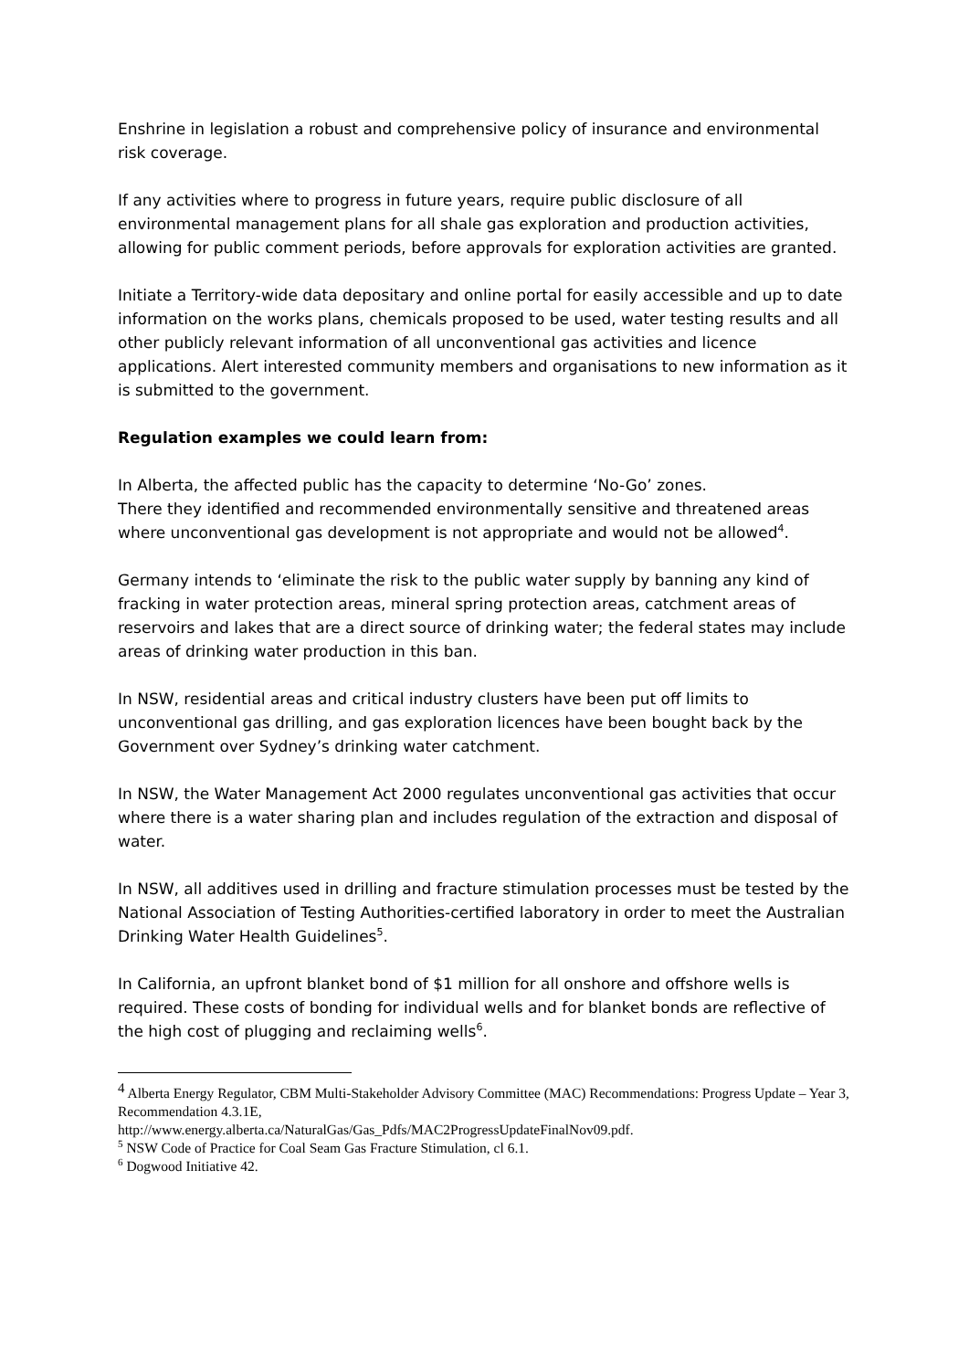Enshrine in legislation a robust and comprehensive policy of insurance and environmental risk coverage.
If any activities where to progress in future years, require public disclosure of all environmental management plans for all shale gas exploration and production activities, allowing for public comment periods, before approvals for exploration activities are granted.
Initiate a Territory-wide data depositary and online portal for easily accessible and up to date information on the works plans, chemicals proposed to be used, water testing results and all other publicly relevant information of all unconventional gas activities and licence applications. Alert interested community members and organisations to new information as it is submitted to the government.
Regulation examples we could learn from:
In Alberta, the affected public has the capacity to determine ‘No-Go’ zones.
There they identified and recommended environmentally sensitive and threatened areas where unconventional gas development is not appropriate and would not be allowed<sup>4</sup>.
Germany intends to ‘eliminate the risk to the public water supply by banning any kind of fracking in water protection areas, mineral spring protection areas, catchment areas of reservoirs and lakes that are a direct source of drinking water; the federal states may include areas of drinking water production in this ban.
In NSW, residential areas and critical industry clusters have been put off limits to unconventional gas drilling, and gas exploration licences have been bought back by the Government over Sydney’s drinking water catchment.
In NSW, the Water Management Act 2000 regulates unconventional gas activities that occur where there is a water sharing plan and includes regulation of the extraction and disposal of water.
In NSW, all additives used in drilling and fracture stimulation processes must be tested by the National Association of Testing Authorities-certified laboratory in order to meet the Australian Drinking Water Health Guidelines<sup>5</sup>.
In California, an upfront blanket bond of $1 million for all onshore and offshore wells is required. These costs of bonding for individual wells and for blanket bonds are reflective of the high cost of plugging and reclaiming wells<sup>6</sup>.
<sup>4</sup> Alberta Energy Regulator, CBM Multi-Stakeholder Advisory Committee (MAC) Recommendations: Progress Update – Year 3, Recommendation 4.3.1E,
http://www.energy.alberta.ca/NaturalGas/Gas_Pdfs/MAC2ProgressUpdateFinalNov09.pdf.
<sup>5</sup> NSW Code of Practice for Coal Seam Gas Fracture Stimulation, cl 6.1.
<sup>6</sup> Dogwood Initiative 42.